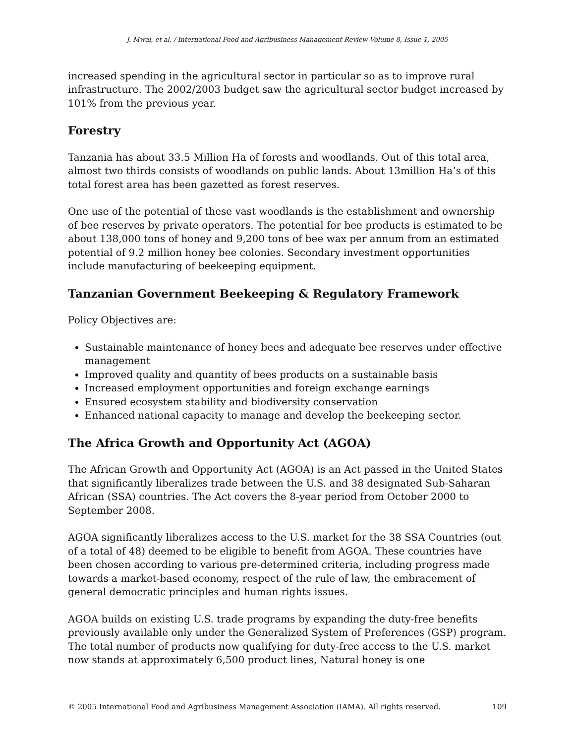J. Mwai, et al. / International Food and Agribusiness Management Review Volume 8, Issue 1, 2005
increased spending in the agricultural sector in particular so as to improve rural infrastructure. The 2002/2003 budget saw the agricultural sector budget increased by 101% from the previous year.
Forestry
Tanzania has about 33.5 Million Ha of forests and woodlands. Out of this total area, almost two thirds consists of woodlands on public lands. About 13million Ha’s of this total forest area has been gazetted as forest reserves.
One use of the potential of these vast woodlands is the establishment and ownership of bee reserves by private operators. The potential for bee products is estimated to be about 138,000 tons of honey and 9,200 tons of bee wax per annum from an estimated potential of 9.2 million honey bee colonies. Secondary investment opportunities include manufacturing of beekeeping equipment.
Tanzanian Government Beekeeping & Regulatory Framework
Policy Objectives are:
Sustainable maintenance of honey bees and adequate bee reserves under effective management
Improved quality and quantity of bees products on a sustainable basis
Increased employment opportunities and foreign exchange earnings
Ensured ecosystem stability and biodiversity conservation
Enhanced national capacity to manage and develop the beekeeping sector.
The Africa Growth and Opportunity Act (AGOA)
The African Growth and Opportunity Act (AGOA) is an Act passed in the United States that significantly liberalizes trade between the U.S. and 38 designated Sub-Saharan African (SSA) countries. The Act covers the 8-year period from October 2000 to September 2008.
AGOA significantly liberalizes access to the U.S. market for the 38 SSA Countries (out of a total of 48) deemed to be eligible to benefit from AGOA. These countries have been chosen according to various pre-determined criteria, including progress made towards a market-based economy, respect of the rule of law, the embracement of general democratic principles and human rights issues.
AGOA builds on existing U.S. trade programs by expanding the duty-free benefits previously available only under the Generalized System of Preferences (GSP) program. The total number of products now qualifying for duty-free access to the U.S. market now stands at approximately 6,500 product lines, Natural honey is one
© 2005 International Food and Agribusiness Management Association (IAMA). All rights reserved. 109